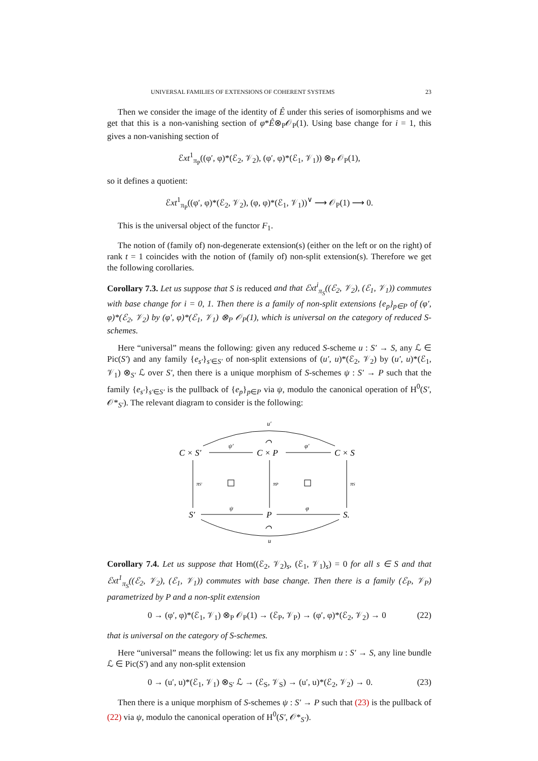UNIVERSAL FAMILIES OF EXTENSIONS OF COHERENT SYSTEMS 23
Then we consider the image of the identity of Ê under this series of isomorphisms and we get that this is a non-vanishing section of φ*Ê⊗<sub>P</sub>𝒪<sub>P</sub>(1). Using base change for i = 1, this gives a non-vanishing section of
ℰxt<sup>1</sup><sub>π<sub>P</sub></sub>((φ′, φ)*(ℰ<sub>2</sub>, 𝒱<sub>2</sub>), (φ′, φ)*(ℰ<sub>1</sub>, 𝒱<sub>1</sub>)) ⊗<sub>P</sub> 𝒪<sub>P</sub>(1),
so it defines a quotient:
ℰxt<sup>1</sup><sub>π<sub>P</sub></sub>((φ′, φ)*(ℰ<sub>2</sub>, 𝒱<sub>2</sub>), (φ, φ)*(ℰ<sub>1</sub>, 𝒱<sub>1</sub>))<sup>∨</sup> ⟶ 𝒪<sub>P</sub>(1) ⟶ 0.
This is the universal object of the functor F<sub>1</sub>.
The notion of (family of) non-degenerate extension(s) (either on the left or on the right) of rank t = 1 coincides with the notion of (family of) non-split extension(s). Therefore we get the following corollaries.
Corollary 7.3. Let us suppose that S is reduced and that ℰxt<sup>i</sup><sub>π<sub>S</sub></sub>((ℰ<sub>2</sub>, 𝒱<sub>2</sub>), (ℰ<sub>1</sub>, 𝒱<sub>1</sub>)) commutes with base change for i = 0, 1. Then there is a family of non-split extensions {e<sub>p</sub>}<sub>p∈P</sub> of (φ′, φ)*(ℰ<sub>2</sub>, 𝒱<sub>2</sub>) by (φ′, φ)*(ℰ<sub>1</sub>, 𝒱<sub>1</sub>) ⊗<sub>P</sub> 𝒪<sub>P</sub>(1), which is universal on the category of reduced S-schemes.
Here “universal” means the following: given any reduced S-scheme u : S′ → S, any ℒ ∈ Pic(S′) and any family {e<sub>s′</sub>}<sub>s′∈S′</sub> of non-split extensions of (u′, u)*(ℰ<sub>2</sub>, 𝒱<sub>2</sub>) by (u′, u)*(ℰ<sub>1</sub>, 𝒱<sub>1</sub>) ⊗<sub>S′</sub> ℒ over S′, then there is a unique morphism of S-schemes ψ : S′ → P such that the family {e<sub>s′</sub>}<sub>s′∈S′</sub> is the pullback of {e<sub>p</sub>}<sub>p∈P</sub> via ψ, modulo the canonical operation of H<sup>0</sup>(S′, 𝒪*<sub>S′</sub>). The relevant diagram to consider is the following:
u′
⌒
C × S′
ψ′
C × P
φ′
C × S
πS′
πP
πS
S′
ψ
P
φ
S.
⌒
u
Corollary 7.4. Let us suppose that Hom((ℰ<sub>2</sub>, 𝒱<sub>2</sub>)<sub>s</sub>, (ℰ<sub>1</sub>, 𝒱<sub>1</sub>)<sub>s</sub>) = 0 for all s ∈ S and that ℰxt<sup>1</sup><sub>π<sub>S</sub></sub>((ℰ<sub>2</sub>, 𝒱<sub>2</sub>), (ℰ<sub>1</sub>, 𝒱<sub>1</sub>)) commutes with base change. Then there is a family (ℰ<sub>P</sub>, 𝒱<sub>P</sub>) parametrized by P and a non-split extension
0 → (φ′, φ)*(ℰ<sub>1</sub>, 𝒱<sub>1</sub>) ⊗<sub>P</sub> 𝒪<sub>P</sub>(1) → (ℰ<sub>P</sub>, 𝒱<sub>P</sub>) → (φ′, φ)*(ℰ<sub>2</sub>, 𝒱<sub>2</sub>) → 0 (22)
that is universal on the category of S-schemes.
Here “universal” means the following: let us fix any morphism u : S′ → S, any line bundle ℒ ∈ Pic(S′) and any non-split extension
0 → (u′, u)*(ℰ<sub>1</sub>, 𝒱<sub>1</sub>) ⊗<sub>S′</sub> ℒ → (ℰ<sub>S</sub>, 𝒱<sub>S</sub>) → (u′, u)*(ℰ<sub>2</sub>, 𝒱<sub>2</sub>) → 0. (23)
Then there is a unique morphism of S-schemes ψ : S′ → P such that (23) is the pullback of (22) via ψ, modulo the canonical operation of H<sup>0</sup>(S′, 𝒪*<sub>S′</sub>).